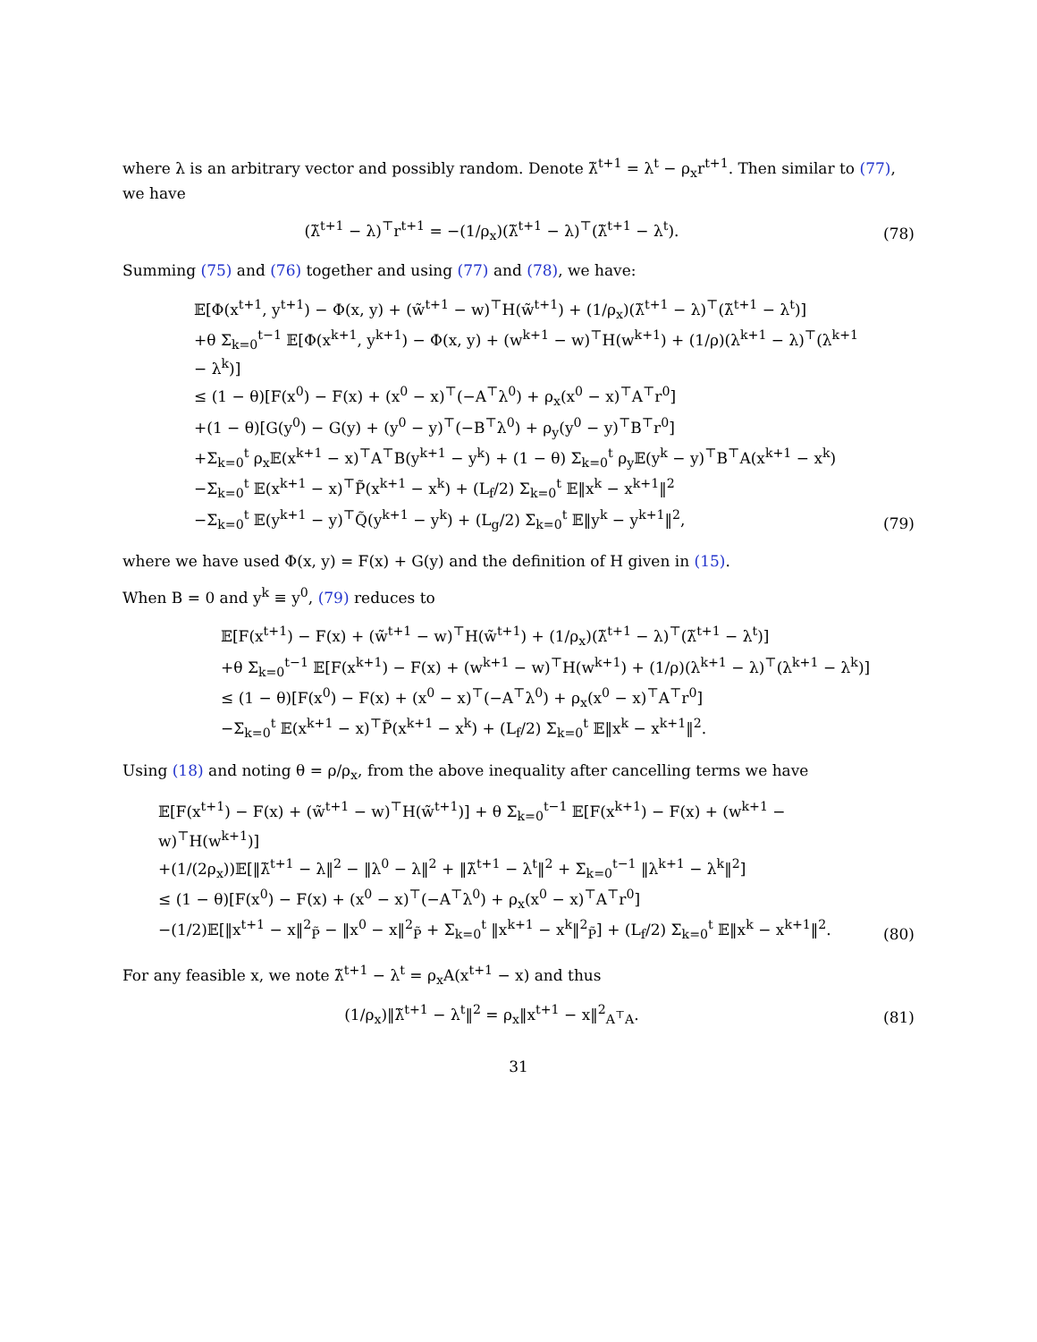where λ is an arbitrary vector and possibly random. Denote λ̃<sup>t+1</sup> = λ<sup>t</sup> − ρ<sub>x</sub>r<sup>t+1</sup>. Then similar to (77), we have
(λ̃<sup>t+1</sup> − λ)<sup>⊤</sup>r<sup>t+1</sup> = −(1/ρ<sub>x</sub>)(λ̃<sup>t+1</sup> − λ)<sup>⊤</sup>(λ̃<sup>t+1</sup> − λ<sup>t</sup>).
(78)
Summing (75) and (76) together and using (77) and (78), we have:
𝔼[Φ(x<sup>t+1</sup>, y<sup>t+1</sup>) − Φ(x, y) + (w̃<sup>t+1</sup> − w)<sup>⊤</sup>H(w̃<sup>t+1</sup>) + (1/ρ<sub>x</sub>)(λ̃<sup>t+1</sup> − λ)<sup>⊤</sup>(λ̃<sup>t+1</sup> − λ<sup>t</sup>)]
+θ Σ<sub>k=0</sub><sup>t−1</sup> 𝔼[Φ(x<sup>k+1</sup>, y<sup>k+1</sup>) − Φ(x, y) + (w<sup>k+1</sup> − w)<sup>⊤</sup>H(w<sup>k+1</sup>) + (1/ρ)(λ<sup>k+1</sup> − λ)<sup>⊤</sup>(λ<sup>k+1</sup> − λ<sup>k</sup>)]
≤ (1 − θ)[F(x<sup>0</sup>) − F(x) + (x<sup>0</sup> − x)<sup>⊤</sup>(−A<sup>⊤</sup>λ<sup>0</sup>) + ρ<sub>x</sub>(x<sup>0</sup> − x)<sup>⊤</sup>A<sup>⊤</sup>r<sup>0</sup>]
+(1 − θ)[G(y<sup>0</sup>) − G(y) + (y<sup>0</sup> − y)<sup>⊤</sup>(−B<sup>⊤</sup>λ<sup>0</sup>) + ρ<sub>y</sub>(y<sup>0</sup> − y)<sup>⊤</sup>B<sup>⊤</sup>r<sup>0</sup>]
+Σ<sub>k=0</sub><sup>t</sup> ρ<sub>x</sub>𝔼(x<sup>k+1</sup> − x)<sup>⊤</sup>A<sup>⊤</sup>B(y<sup>k+1</sup> − y<sup>k</sup>) + (1 − θ) Σ<sub>k=0</sub><sup>t</sup> ρ<sub>y</sub>𝔼(y<sup>k</sup> − y)<sup>⊤</sup>B<sup>⊤</sup>A(x<sup>k+1</sup> − x<sup>k</sup>)
−Σ<sub>k=0</sub><sup>t</sup> 𝔼(x<sup>k+1</sup> − x)<sup>⊤</sup>P̃(x<sup>k+1</sup> − x<sup>k</sup>) + (L<sub>f</sub>/2) Σ<sub>k=0</sub><sup>t</sup> 𝔼‖x<sup>k</sup> − x<sup>k+1</sup>‖<sup>2</sup>
−Σ<sub>k=0</sub><sup>t</sup> 𝔼(y<sup>k+1</sup> − y)<sup>⊤</sup>Q̃(y<sup>k+1</sup> − y<sup>k</sup>) + (L<sub>g</sub>/2) Σ<sub>k=0</sub><sup>t</sup> 𝔼‖y<sup>k</sup> − y<sup>k+1</sup>‖<sup>2</sup>,
(79)
where we have used Φ(x, y) = F(x) + G(y) and the definition of H given in (15).
When B = 0 and y<sup>k</sup> ≡ y<sup>0</sup>, (79) reduces to
𝔼[F(x<sup>t+1</sup>) − F(x) + (w̃<sup>t+1</sup> − w)<sup>⊤</sup>H(w̃<sup>t+1</sup>) + (1/ρ<sub>x</sub>)(λ̃<sup>t+1</sup> − λ)<sup>⊤</sup>(λ̃<sup>t+1</sup> − λ<sup>t</sup>)]
+θ Σ<sub>k=0</sub><sup>t−1</sup> 𝔼[F(x<sup>k+1</sup>) − F(x) + (w<sup>k+1</sup> − w)<sup>⊤</sup>H(w<sup>k+1</sup>) + (1/ρ)(λ<sup>k+1</sup> − λ)<sup>⊤</sup>(λ<sup>k+1</sup> − λ<sup>k</sup>)]
≤ (1 − θ)[F(x<sup>0</sup>) − F(x) + (x<sup>0</sup> − x)<sup>⊤</sup>(−A<sup>⊤</sup>λ<sup>0</sup>) + ρ<sub>x</sub>(x<sup>0</sup> − x)<sup>⊤</sup>A<sup>⊤</sup>r<sup>0</sup>]
−Σ<sub>k=0</sub><sup>t</sup> 𝔼(x<sup>k+1</sup> − x)<sup>⊤</sup>P̃(x<sup>k+1</sup> − x<sup>k</sup>) + (L<sub>f</sub>/2) Σ<sub>k=0</sub><sup>t</sup> 𝔼‖x<sup>k</sup> − x<sup>k+1</sup>‖<sup>2</sup>.
Using (18) and noting θ = ρ/ρ<sub>x</sub>, from the above inequality after cancelling terms we have
𝔼[F(x<sup>t+1</sup>) − F(x) + (w̃<sup>t+1</sup> − w)<sup>⊤</sup>H(w̃<sup>t+1</sup>)] + θ Σ<sub>k=0</sub><sup>t−1</sup> 𝔼[F(x<sup>k+1</sup>) − F(x) + (w<sup>k+1</sup> − w)<sup>⊤</sup>H(w<sup>k+1</sup>)]
+(1/(2ρ<sub>x</sub>))𝔼[‖λ̃<sup>t+1</sup> − λ‖<sup>2</sup> − ‖λ<sup>0</sup> − λ‖<sup>2</sup> + ‖λ̃<sup>t+1</sup> − λ<sup>t</sup>‖<sup>2</sup> + Σ<sub>k=0</sub><sup>t−1</sup> ‖λ<sup>k+1</sup> − λ<sup>k</sup>‖<sup>2</sup>]
≤ (1 − θ)[F(x<sup>0</sup>) − F(x) + (x<sup>0</sup> − x)<sup>⊤</sup>(−A<sup>⊤</sup>λ<sup>0</sup>) + ρ<sub>x</sub>(x<sup>0</sup> − x)<sup>⊤</sup>A<sup>⊤</sup>r<sup>0</sup>]
−(1/2)𝔼[‖x<sup>t+1</sup> − x‖<sup>2</sup><sub>P̃</sub> − ‖x<sup>0</sup> − x‖<sup>2</sup><sub>P̃</sub> + Σ<sub>k=0</sub><sup>t</sup> ‖x<sup>k+1</sup> − x<sup>k</sup>‖<sup>2</sup><sub>P̃</sub>] + (L<sub>f</sub>/2) Σ<sub>k=0</sub><sup>t</sup> 𝔼‖x<sup>k</sup> − x<sup>k+1</sup>‖<sup>2</sup>.
(80)
For any feasible x, we note λ̃<sup>t+1</sup> − λ<sup>t</sup> = ρ<sub>x</sub>A(x<sup>t+1</sup> − x) and thus
(1/ρ<sub>x</sub>)‖λ̃<sup>t+1</sup> − λ<sup>t</sup>‖<sup>2</sup> = ρ<sub>x</sub>‖x<sup>t+1</sup> − x‖<sup>2</sup><sub>A<sup>⊤</sup>A</sub>.
(81)
31